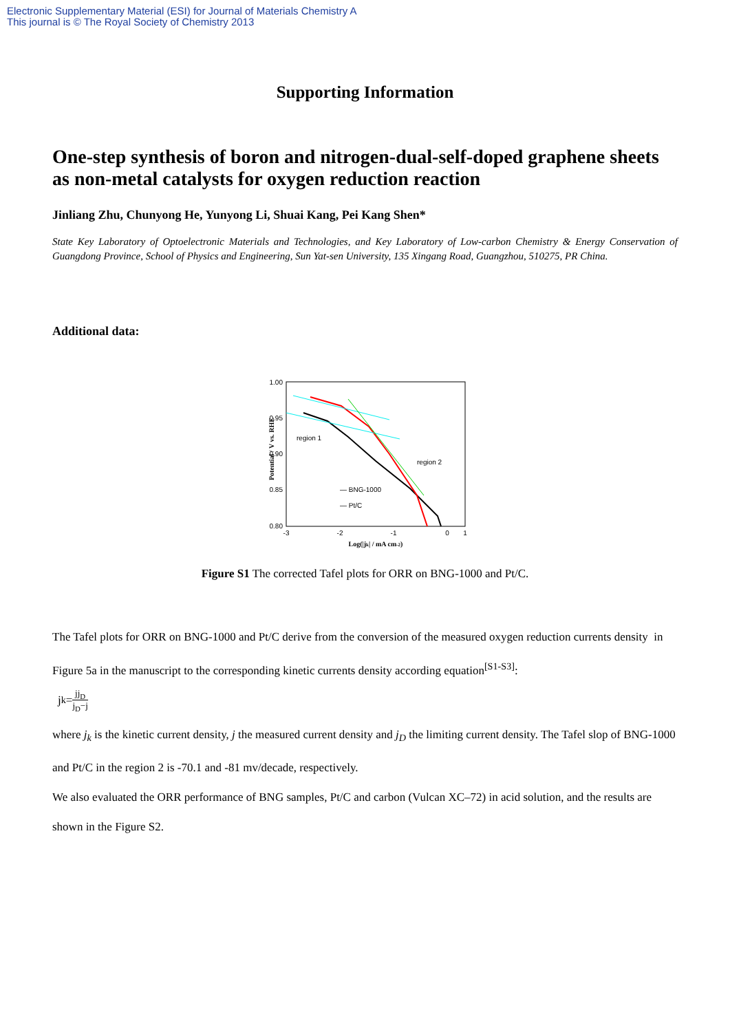Electronic Supplementary Material (ESI) for Journal of Materials Chemistry A
This journal is © The Royal Society of Chemistry 2013
Supporting Information
One-step synthesis of boron and nitrogen-dual-self-doped graphene sheets as non-metal catalysts for oxygen reduction reaction
Jinliang Zhu, Chunyong He, Yunyong Li, Shuai Kang, Pei Kang Shen*
State Key Laboratory of Optoelectronic Materials and Technologies, and Key Laboratory of Low-carbon Chemistry & Energy Conservation of Guangdong Province, School of Physics and Engineering, Sun Yat-sen University, 135 Xingang Road, Guangzhou, 510275, PR China.
Additional data:
1.00
0.95
0.90
0.85
0.80
0.75
Potential / V vs. RHE
region 1
region 2
— BNG-1000
— Pt/C
-3
-2
-1
0
1
Log(|jk| / mA cm-2)
Figure S1 The corrected Tafel plots for ORR on BNG-1000 and Pt/C.
The Tafel plots for ORR on BNG-1000 and Pt/C derive from the conversion of the measured oxygen reduction currents density in Figure 5a in the manuscript to the corresponding kinetic currents density according equation<sup>[S1-S3]</sup>:
j<sub>k</sub>= jj<sub>D</sub> j<sub>D</sub>−j
where j<sub>k</sub> is the kinetic current density, j the measured current density and j<sub>D</sub> the limiting current density. The Tafel slop of BNG-1000 and Pt/C in the region 2 is -70.1 and -81 mv/decade, respectively.
We also evaluated the ORR performance of BNG samples, Pt/C and carbon (Vulcan XC–72) in acid solution, and the results are shown in the Figure S2.